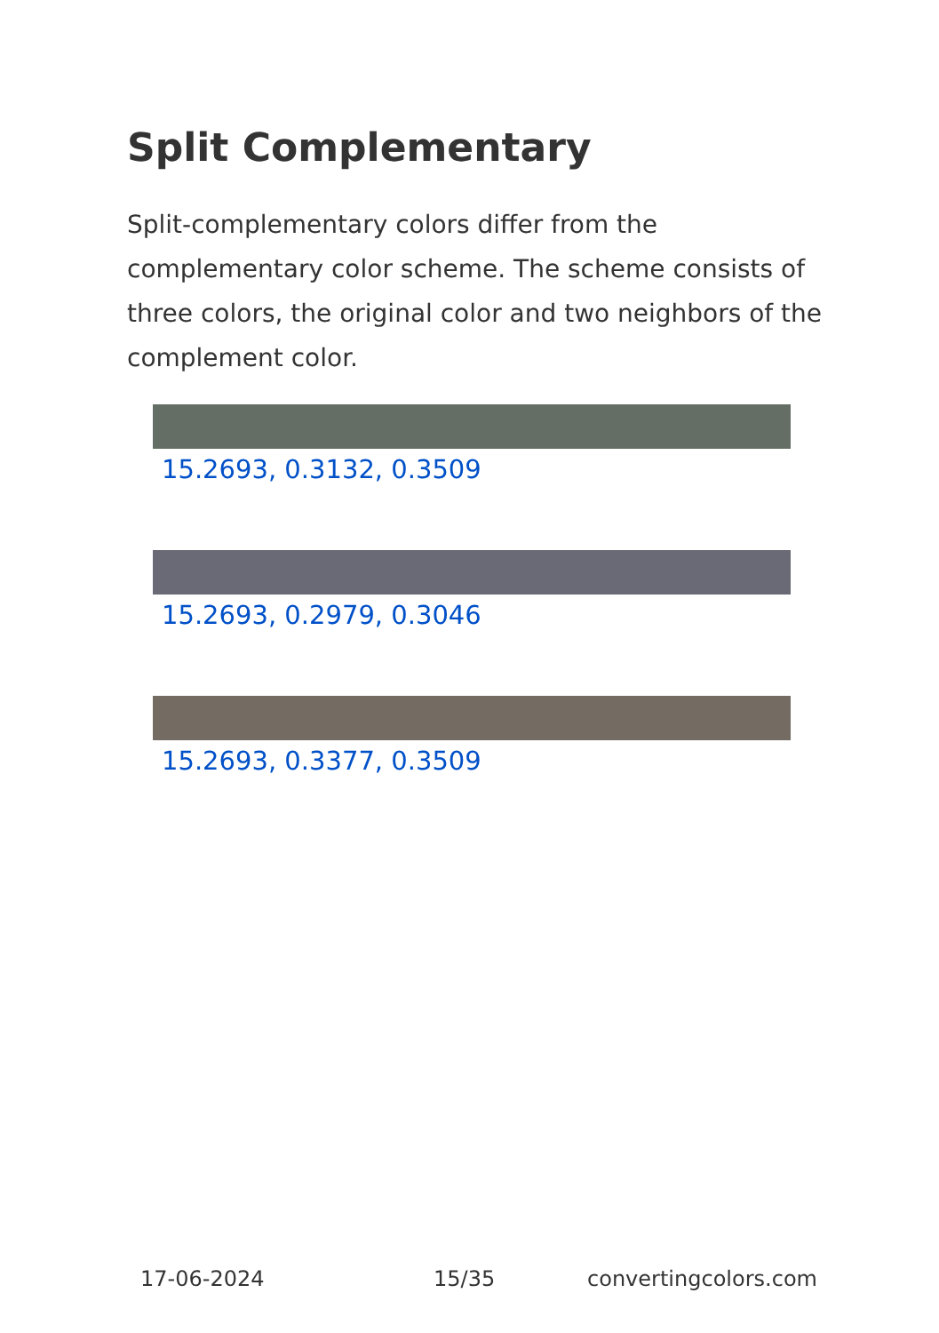Split Complementary
Split-complementary colors differ from the complementary color scheme. The scheme consists of three colors, the original color and two neighbors of the complement color.
15.2693, 0.3132, 0.3509
15.2693, 0.2979, 0.3046
15.2693, 0.3377, 0.3509
17-06-2024 15/35 convertingcolors.com